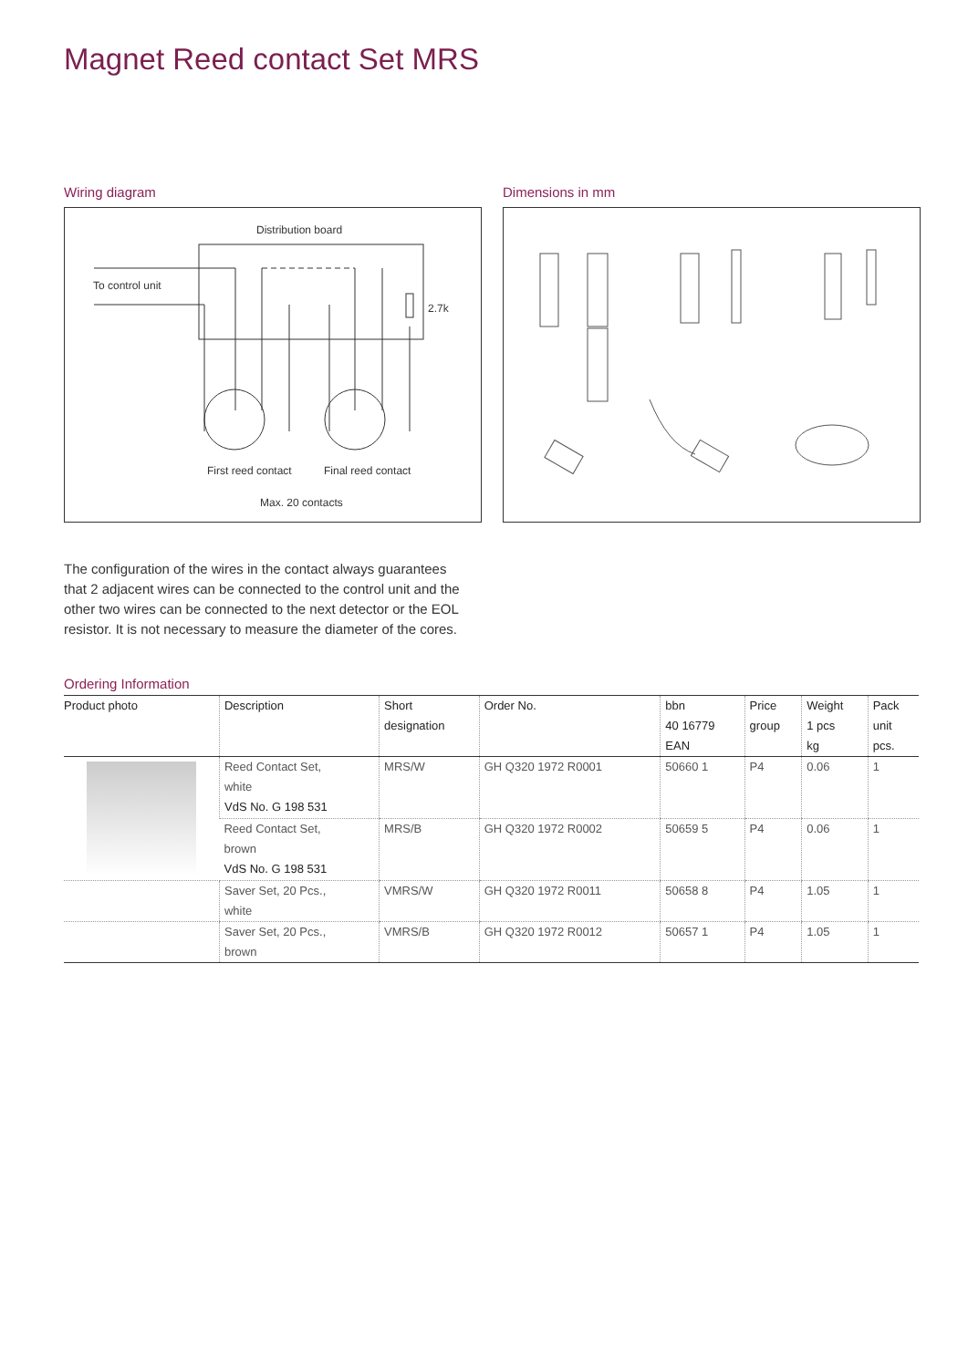Magnet Reed contact Set MRS
Wiring diagram
Distribution board
To control unit
2.7k
First reed contact Final reed contact
Max. 20 contacts
Dimensions in mm
The configuration of the wires in the contact always guarantees that 2 adjacent wires can be connected to the control unit and the other two wires can be connected to the next detector or the EOL resistor. It is not necessary to measure the diameter of the cores.
Ordering Information
| Product photo | Description | Short designation | Order No. | bbn 40 16779 EAN | Price group | Weight 1 pcs kg | Pack unit pcs. |
| --- | --- | --- | --- | --- | --- | --- | --- |
| | Reed Contact Set, white VdS No. G 198 531 | MRS/W | GH Q320 1972 R0001 | 50660 1 | P4 | 0.06 | 1 |
| | Reed Contact Set, brown VdS No. G 198 531 | MRS/B | GH Q320 1972 R0002 | 50659 5 | P4 | 0.06 | 1 |
| | Saver Set, 20 Pcs., white | VMRS/W | GH Q320 1972 R0011 | 50658 8 | P4 | 1.05 | 1 |
| | Saver Set, 20 Pcs., brown | VMRS/B | GH Q320 1972 R0012 | 50657 1 | P4 | 1.05 | 1 |